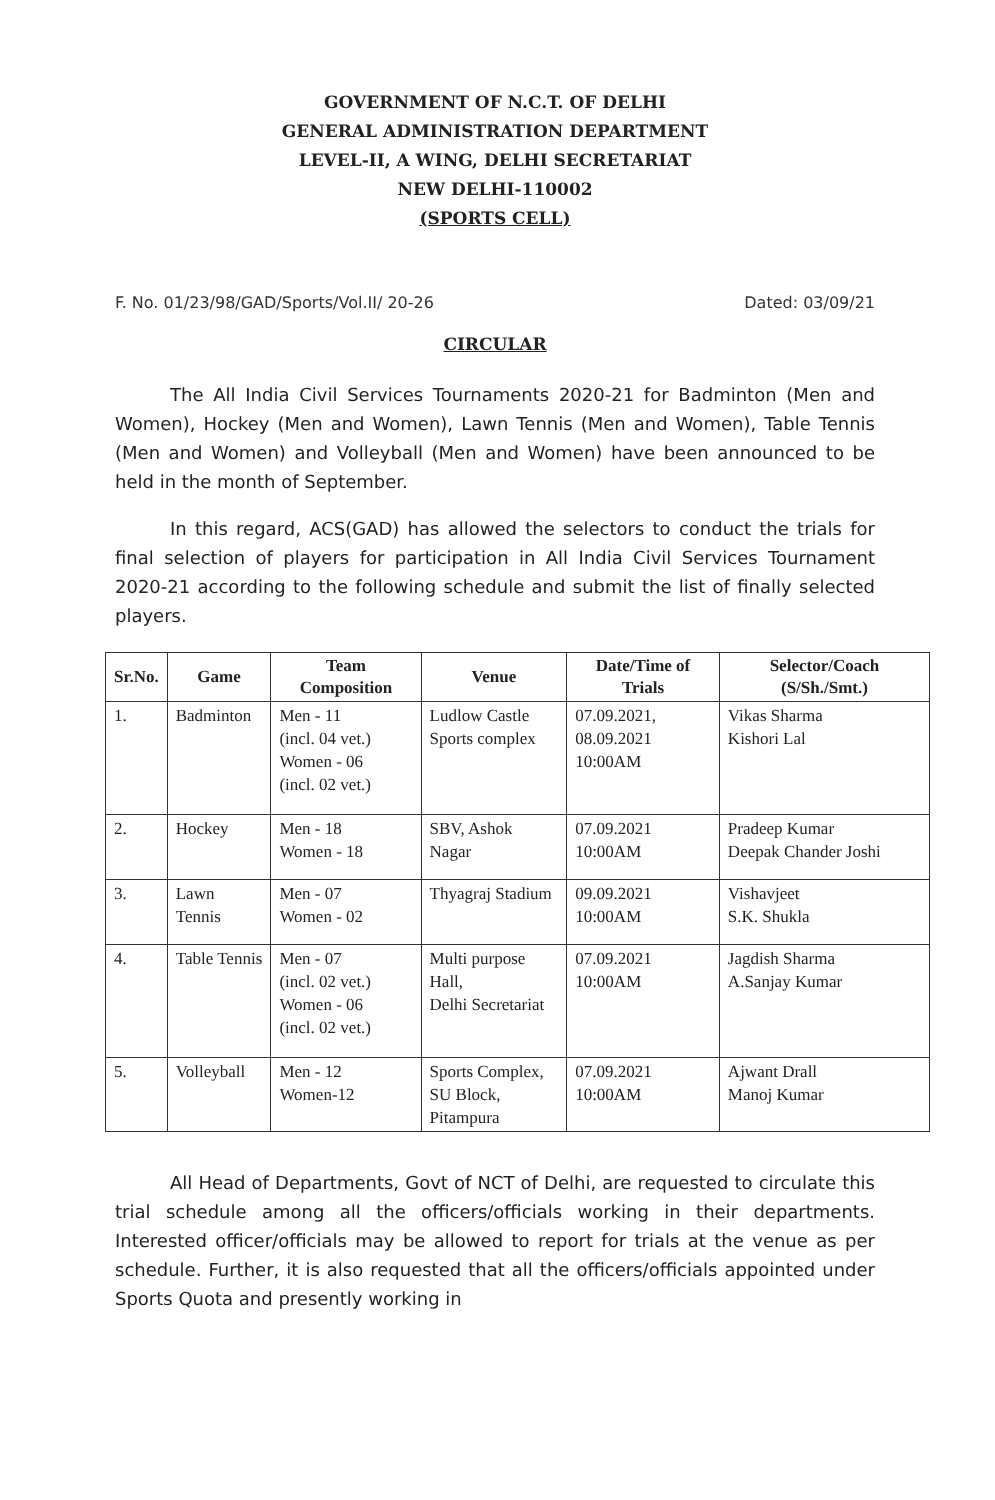GOVERNMENT OF N.C.T. OF DELHI
GENERAL ADMINISTRATION DEPARTMENT
LEVEL-II, A WING, DELHI SECRETARIAT
NEW DELHI-110002
(SPORTS CELL)
F. No. 01/23/98/GAD/Sports/Vol.II/ 20-26 Dated: 03/09/21
CIRCULAR
The All India Civil Services Tournaments 2020-21 for Badminton (Men and Women), Hockey (Men and Women), Lawn Tennis (Men and Women), Table Tennis (Men and Women) and Volleyball (Men and Women) have been announced to be held in the month of September.
In this regard, ACS(GAD) has allowed the selectors to conduct the trials for final selection of players for participation in All India Civil Services Tournament 2020-21 according to the following schedule and submit the list of finally selected players.
| Sr.No. | Game | Team Composition | Venue | Date/Time of Trials | Selector/Coach (S/Sh./Smt.) |
| --- | --- | --- | --- | --- | --- |
| 1. | Badminton | Men - 11 (incl. 04 vet.) Women - 06 (incl. 02 vet.) | Ludlow Castle Sports complex | 07.09.2021, 08.09.2021 10:00AM | Vikas Sharma Kishori Lal |
| 2. | Hockey | Men - 18 Women - 18 | SBV, Ashok Nagar | 07.09.2021 10:00AM | Pradeep Kumar Deepak Chander Joshi |
| 3. | Lawn Tennis | Men - 07 Women - 02 | Thyagraj Stadium | 09.09.2021 10:00AM | Vishavjeet S.K. Shukla |
| 4. | Table Tennis | Men - 07 (incl. 02 vet.) Women - 06 (incl. 02 vet.) | Multi purpose Hall, Delhi Secretariat | 07.09.2021 10:00AM | Jagdish Sharma A.Sanjay Kumar |
| 5. | Volleyball | Men - 12 Women-12 | Sports Complex, SU Block, Pitampura | 07.09.2021 10:00AM | Ajwant Drall Manoj Kumar |
All Head of Departments, Govt of NCT of Delhi, are requested to circulate this trial schedule among all the officers/officials working in their departments. Interested officer/officials may be allowed to report for trials at the venue as per schedule. Further, it is also requested that all the officers/officials appointed under Sports Quota and presently working in